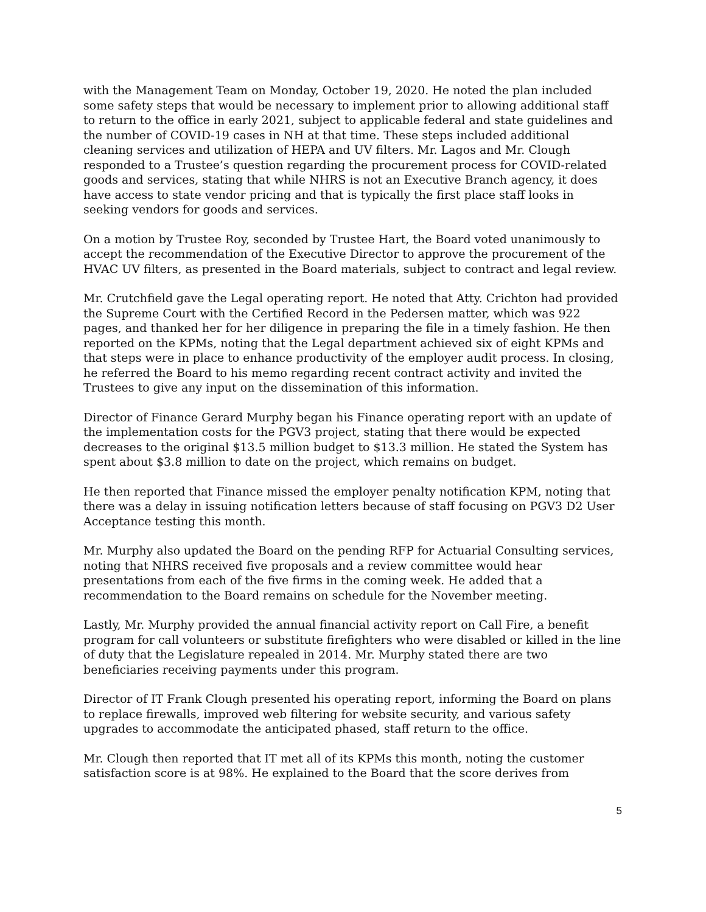with the Management Team on Monday, October 19, 2020. He noted the plan included some safety steps that would be necessary to implement prior to allowing additional staff to return to the office in early 2021, subject to applicable federal and state guidelines and the number of COVID-19 cases in NH at that time. These steps included additional cleaning services and utilization of HEPA and UV filters. Mr. Lagos and Mr. Clough responded to a Trustee’s question regarding the procurement process for COVID-related goods and services, stating that while NHRS is not an Executive Branch agency, it does have access to state vendor pricing and that is typically the first place staff looks in seeking vendors for goods and services.
On a motion by Trustee Roy, seconded by Trustee Hart, the Board voted unanimously to accept the recommendation of the Executive Director to approve the procurement of the HVAC UV filters, as presented in the Board materials, subject to contract and legal review.
Mr. Crutchfield gave the Legal operating report. He noted that Atty. Crichton had provided the Supreme Court with the Certified Record in the Pedersen matter, which was 922 pages, and thanked her for her diligence in preparing the file in a timely fashion. He then reported on the KPMs, noting that the Legal department achieved six of eight KPMs and that steps were in place to enhance productivity of the employer audit process. In closing, he referred the Board to his memo regarding recent contract activity and invited the Trustees to give any input on the dissemination of this information.
Director of Finance Gerard Murphy began his Finance operating report with an update of the implementation costs for the PGV3 project, stating that there would be expected decreases to the original $13.5 million budget to $13.3 million. He stated the System has spent about $3.8 million to date on the project, which remains on budget.
He then reported that Finance missed the employer penalty notification KPM, noting that there was a delay in issuing notification letters because of staff focusing on PGV3 D2 User Acceptance testing this month.
Mr. Murphy also updated the Board on the pending RFP for Actuarial Consulting services, noting that NHRS received five proposals and a review committee would hear presentations from each of the five firms in the coming week. He added that a recommendation to the Board remains on schedule for the November meeting.
Lastly, Mr. Murphy provided the annual financial activity report on Call Fire, a benefit program for call volunteers or substitute firefighters who were disabled or killed in the line of duty that the Legislature repealed in 2014. Mr. Murphy stated there are two beneficiaries receiving payments under this program.
Director of IT Frank Clough presented his operating report, informing the Board on plans to replace firewalls, improved web filtering for website security, and various safety upgrades to accommodate the anticipated phased, staff return to the office.
Mr. Clough then reported that IT met all of its KPMs this month, noting the customer satisfaction score is at 98%. He explained to the Board that the score derives from
5